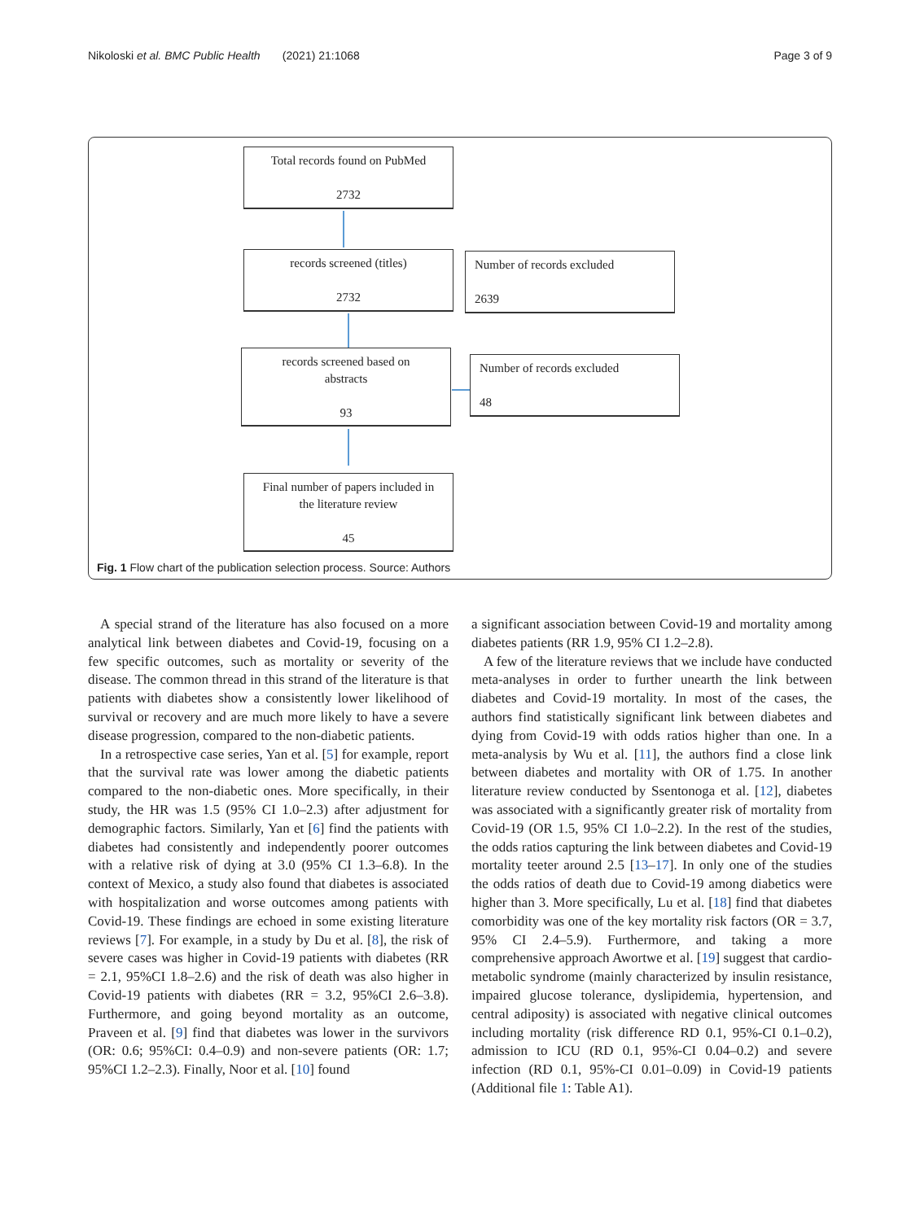Nikoloski et al. BMC Public Health (2021) 21:1068 Page 3 of 9
Total records found on PubMed
2732
records screened (titles)
2732
Number of records excluded
2639
records screened based on
abstracts
93
Number of records excluded
48
Final number of papers included in
the literature review
45
Fig. 1 Flow chart of the publication selection process. Source: Authors
A special strand of the literature has also focused on a more analytical link between diabetes and Covid-19, focusing on a few specific outcomes, such as mortality or severity of the disease. The common thread in this strand of the literature is that patients with diabetes show a consistently lower likelihood of survival or recovery and are much more likely to have a severe disease progression, compared to the non-diabetic patients.
In a retrospective case series, Yan et al. [5] for example, report that the survival rate was lower among the diabetic patients compared to the non-diabetic ones. More specifically, in their study, the HR was 1.5 (95% CI 1.0–2.3) after adjustment for demographic factors. Similarly, Yan et [6] find the patients with diabetes had consistently and independently poorer outcomes with a relative risk of dying at 3.0 (95% CI 1.3–6.8). In the context of Mexico, a study also found that diabetes is associated with hospitalization and worse outcomes among patients with Covid-19. These findings are echoed in some existing literature reviews [7]. For example, in a study by Du et al. [8], the risk of severe cases was higher in Covid-19 patients with diabetes (RR = 2.1, 95%CI 1.8–2.6) and the risk of death was also higher in Covid-19 patients with diabetes (RR = 3.2, 95%CI 2.6–3.8). Furthermore, and going beyond mortality as an outcome, Praveen et al. [9] find that diabetes was lower in the survivors (OR: 0.6; 95%CI: 0.4–0.9) and non-severe patients (OR: 1.7; 95%CI 1.2–2.3). Finally, Noor et al. [10] found
a significant association between Covid-19 and mortality among diabetes patients (RR 1.9, 95% CI 1.2–2.8).
A few of the literature reviews that we include have conducted meta-analyses in order to further unearth the link between diabetes and Covid-19 mortality. In most of the cases, the authors find statistically significant link between diabetes and dying from Covid-19 with odds ratios higher than one. In a meta-analysis by Wu et al. [11], the authors find a close link between diabetes and mortality with OR of 1.75. In another literature review conducted by Ssentonoga et al. [12], diabetes was associated with a significantly greater risk of mortality from Covid-19 (OR 1.5, 95% CI 1.0–2.2). In the rest of the studies, the odds ratios capturing the link between diabetes and Covid-19 mortality teeter around 2.5 [13–17]. In only one of the studies the odds ratios of death due to Covid-19 among diabetics were higher than 3. More specifically, Lu et al. [18] find that diabetes comorbidity was one of the key mortality risk factors (OR = 3.7, 95% CI 2.4–5.9). Furthermore, and taking a more comprehensive approach Awortwe et al. [19] suggest that cardio-metabolic syndrome (mainly characterized by insulin resistance, impaired glucose tolerance, dyslipidemia, hypertension, and central adiposity) is associated with negative clinical outcomes including mortality (risk difference RD 0.1, 95%-CI 0.1–0.2), admission to ICU (RD 0.1, 95%-CI 0.04–0.2) and severe infection (RD 0.1, 95%-CI 0.01–0.09) in Covid-19 patients (Additional file 1: Table A1).